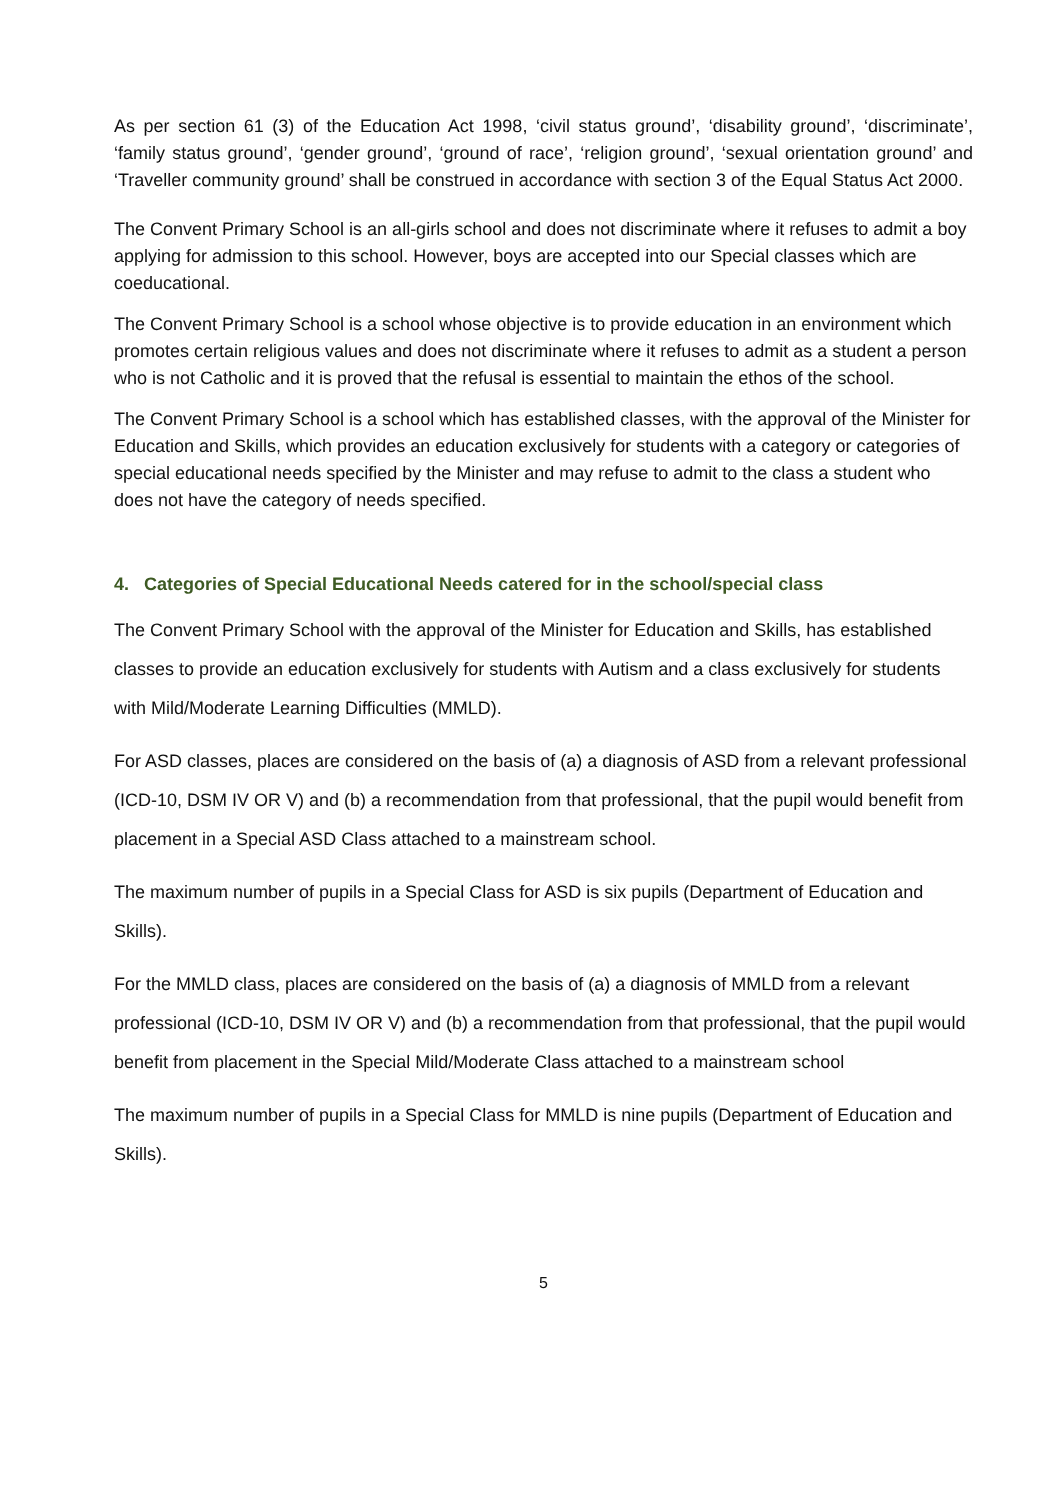As per section 61 (3) of the Education Act 1998, ‘civil status ground’, ‘disability ground’, ‘discriminate’, ‘family status ground’, ‘gender ground’, ‘ground of race’, ‘religion ground’, ‘sexual orientation ground’ and ‘Traveller community ground’ shall be construed in accordance with section 3 of the Equal Status Act 2000.
The Convent Primary School is an all-girls school and does not discriminate where it refuses to admit a boy applying for admission to this school. However, boys are accepted into our Special classes which are coeducational.
The Convent Primary School is a school whose objective is to provide education in an environment which promotes certain religious values and does not discriminate where it refuses to admit as a student a person who is not Catholic and it is proved that the refusal is essential to maintain the ethos of the school.
The Convent Primary School is a school which has established classes, with the approval of the Minister for Education and Skills, which provides an education exclusively for students with a category or categories of special educational needs specified by the Minister and may refuse to admit to the class a student who does not have the category of needs specified.
4. Categories of Special Educational Needs catered for in the school/special class
The Convent Primary School with the approval of the Minister for Education and Skills, has established classes to provide an education exclusively for students with Autism and a class exclusively for students with Mild/Moderate Learning Difficulties (MMLD).
For ASD classes, places are considered on the basis of (a) a diagnosis of ASD from a relevant professional (ICD-10, DSM IV OR V) and (b) a recommendation from that professional, that the pupil would benefit from placement in a Special ASD Class attached to a mainstream school.
The maximum number of pupils in a Special Class for ASD is six pupils (Department of Education and Skills).
For the MMLD class, places are considered on the basis of (a) a diagnosis of MMLD from a relevant professional (ICD-10, DSM IV OR V) and (b) a recommendation from that professional, that the pupil would benefit from placement in the Special Mild/Moderate Class attached to a mainstream school
The maximum number of pupils in a Special Class for MMLD is nine pupils (Department of Education and Skills).
5